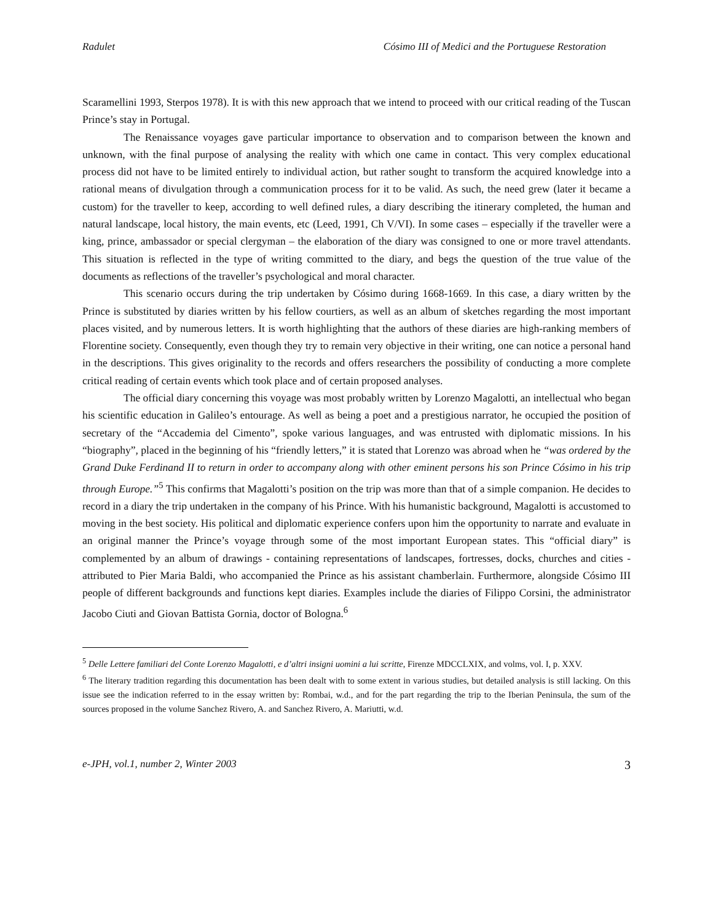Radulet Cósimo III of Medici and the Portuguese Restoration
Scaramellini 1993, Sterpos 1978). It is with this new approach that we intend to proceed with our critical reading of the Tuscan Prince’s stay in Portugal.
The Renaissance voyages gave particular importance to observation and to comparison between the known and unknown, with the final purpose of analysing the reality with which one came in contact. This very complex educational process did not have to be limited entirely to individual action, but rather sought to transform the acquired knowledge into a rational means of divulgation through a communication process for it to be valid. As such, the need grew (later it became a custom) for the traveller to keep, according to well defined rules, a diary describing the itinerary completed, the human and natural landscape, local history, the main events, etc (Leed, 1991, Ch V/VI). In some cases – especially if the traveller were a king, prince, ambassador or special clergyman – the elaboration of the diary was consigned to one or more travel attendants. This situation is reflected in the type of writing committed to the diary, and begs the question of the true value of the documents as reflections of the traveller’s psychological and moral character.
This scenario occurs during the trip undertaken by Cósimo during 1668-1669. In this case, a diary written by the Prince is substituted by diaries written by his fellow courtiers, as well as an album of sketches regarding the most important places visited, and by numerous letters. It is worth highlighting that the authors of these diaries are high-ranking members of Florentine society. Consequently, even though they try to remain very objective in their writing, one can notice a personal hand in the descriptions. This gives originality to the records and offers researchers the possibility of conducting a more complete critical reading of certain events which took place and of certain proposed analyses.
The official diary concerning this voyage was most probably written by Lorenzo Magalotti, an intellectual who began his scientific education in Galileo’s entourage. As well as being a poet and a prestigious narrator, he occupied the position of secretary of the “Accademia del Cimento”, spoke various languages, and was entrusted with diplomatic missions. In his “biography”, placed in the beginning of his “friendly letters,” it is stated that Lorenzo was abroad when he “was ordered by the Grand Duke Ferdinand II to return in order to accompany along with other eminent persons his son Prince Cósimo in his trip through Europe.”<sup>5</sup> This confirms that Magalotti’s position on the trip was more than that of a simple companion. He decides to record in a diary the trip undertaken in the company of his Prince. With his humanistic background, Magalotti is accustomed to moving in the best society. His political and diplomatic experience confers upon him the opportunity to narrate and evaluate in an original manner the Prince’s voyage through some of the most important European states. This “official diary” is complemented by an album of drawings - containing representations of landscapes, fortresses, docks, churches and cities - attributed to Pier Maria Baldi, who accompanied the Prince as his assistant chamberlain. Furthermore, alongside Cósimo III people of different backgrounds and functions kept diaries. Examples include the diaries of Filippo Corsini, the administrator Jacobo Ciuti and Giovan Battista Gornia, doctor of Bologna.<sup>6</sup>
<sup>5</sup> Delle Lettere familiari del Conte Lorenzo Magalotti, e d’altri insigni uomini a lui scritte, Firenze MDCCLXIX, and volms, vol. I, p. XXV.
<sup>6</sup> The literary tradition regarding this documentation has been dealt with to some extent in various studies, but detailed analysis is still lacking. On this issue see the indication referred to in the essay written by: Rombai, w.d., and for the part regarding the trip to the Iberian Peninsula, the sum of the sources proposed in the volume Sanchez Rivero, A. and Sanchez Rivero, A. Mariutti, w.d.
e-JPH, vol.1, number 2, Winter 2003 3